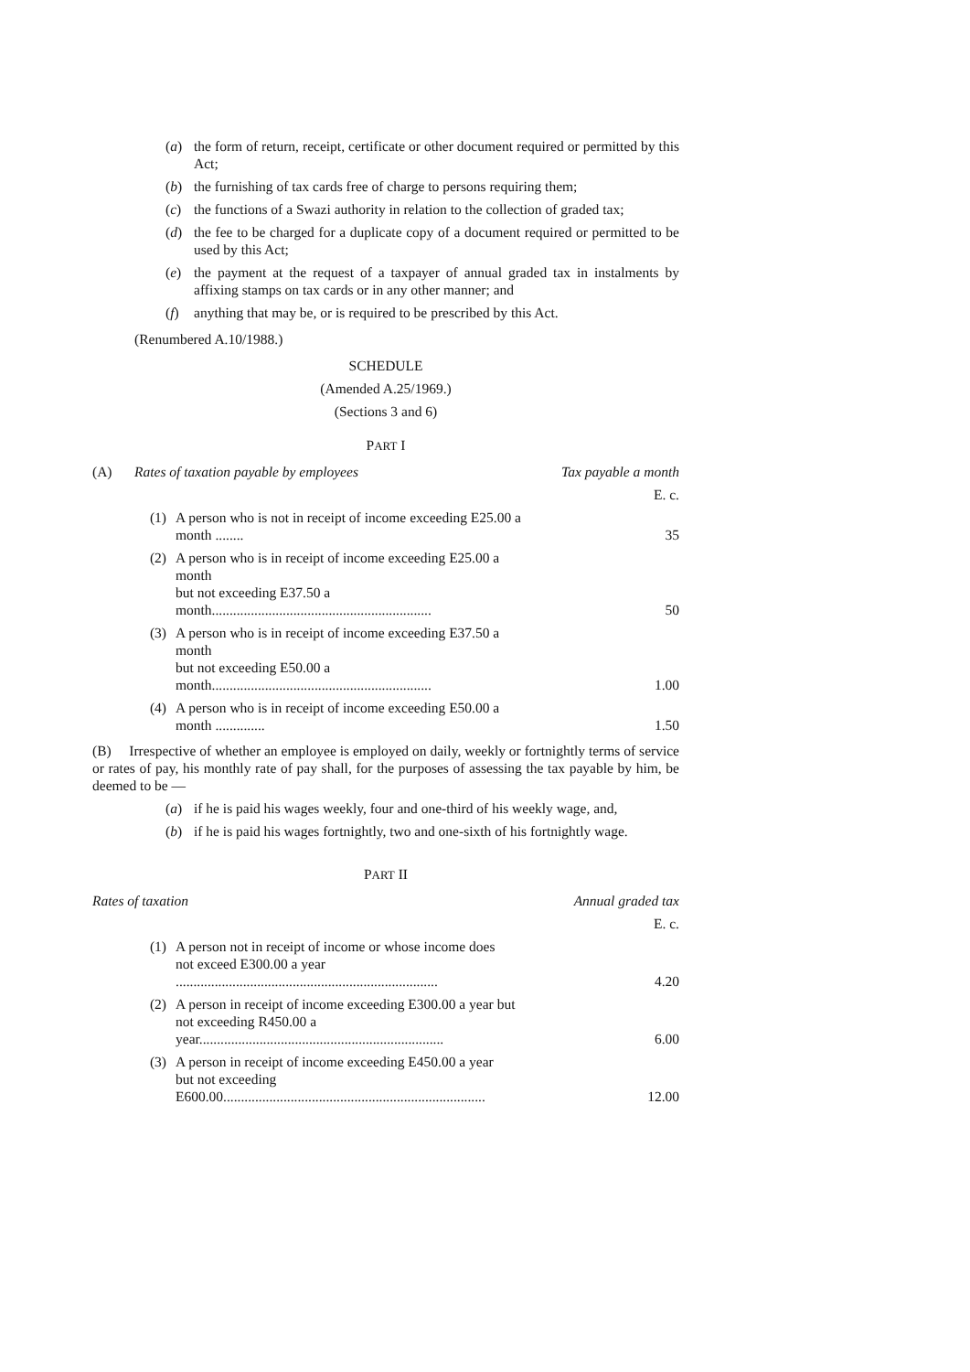(a) the form of return, receipt, certificate or other document required or permitted by this Act;
(b) the furnishing of tax cards free of charge to persons requiring them;
(c) the functions of a Swazi authority in relation to the collection of graded tax;
(d) the fee to be charged for a duplicate copy of a document required or permitted to be used by this Act;
(e) the payment at the request of a taxpayer of annual graded tax in instalments by affixing stamps on tax cards or in any other manner; and
(f) anything that may be, or is required to be prescribed by this Act.
(Renumbered A.10/1988.)
SCHEDULE
(Amended A.25/1969.)
(Sections 3 and 6)
PART I
| (A) | Rates of taxation payable by employees | | Tax payable a month |
| | | | E. c. |
| | (1) | A person who is not in receipt of income exceeding E25.00 a month ........ | 35 |
| | (2) | A person who is in receipt of income exceeding E25.00 a month but not exceeding E37.50 a month.............................................................. | 50 |
| | (3) | A person who is in receipt of income exceeding E37.50 a month but not exceeding E50.00 a month.............................................................. | 1.00 |
| | (4) | A person who is in receipt of income exceeding E50.00 a month .............. | 1.50 |
(B) Irrespective of whether an employee is employed on daily, weekly or fortnightly terms of service or rates of pay, his monthly rate of pay shall, for the purposes of assessing the tax payable by him, be deemed to be —
(a) if he is paid his wages weekly, four and one-third of his weekly wage, and,
(b) if he is paid his wages fortnightly, two and one-sixth of his fortnightly wage.
PART II
| Rates of taxation | | | Annual graded tax |
| | | | E. c. |
| | (1) | A person not in receipt of income or whose income does not exceed E300.00 a year .......................................................................... | 4.20 |
| | (2) | A person in receipt of income exceeding E300.00 a year but not exceeding R450.00 a year..................................................................... | 6.00 |
| | (3) | A person in receipt of income exceeding E450.00 a year but not exceeding E600.00.......................................................................... | 12.00 |